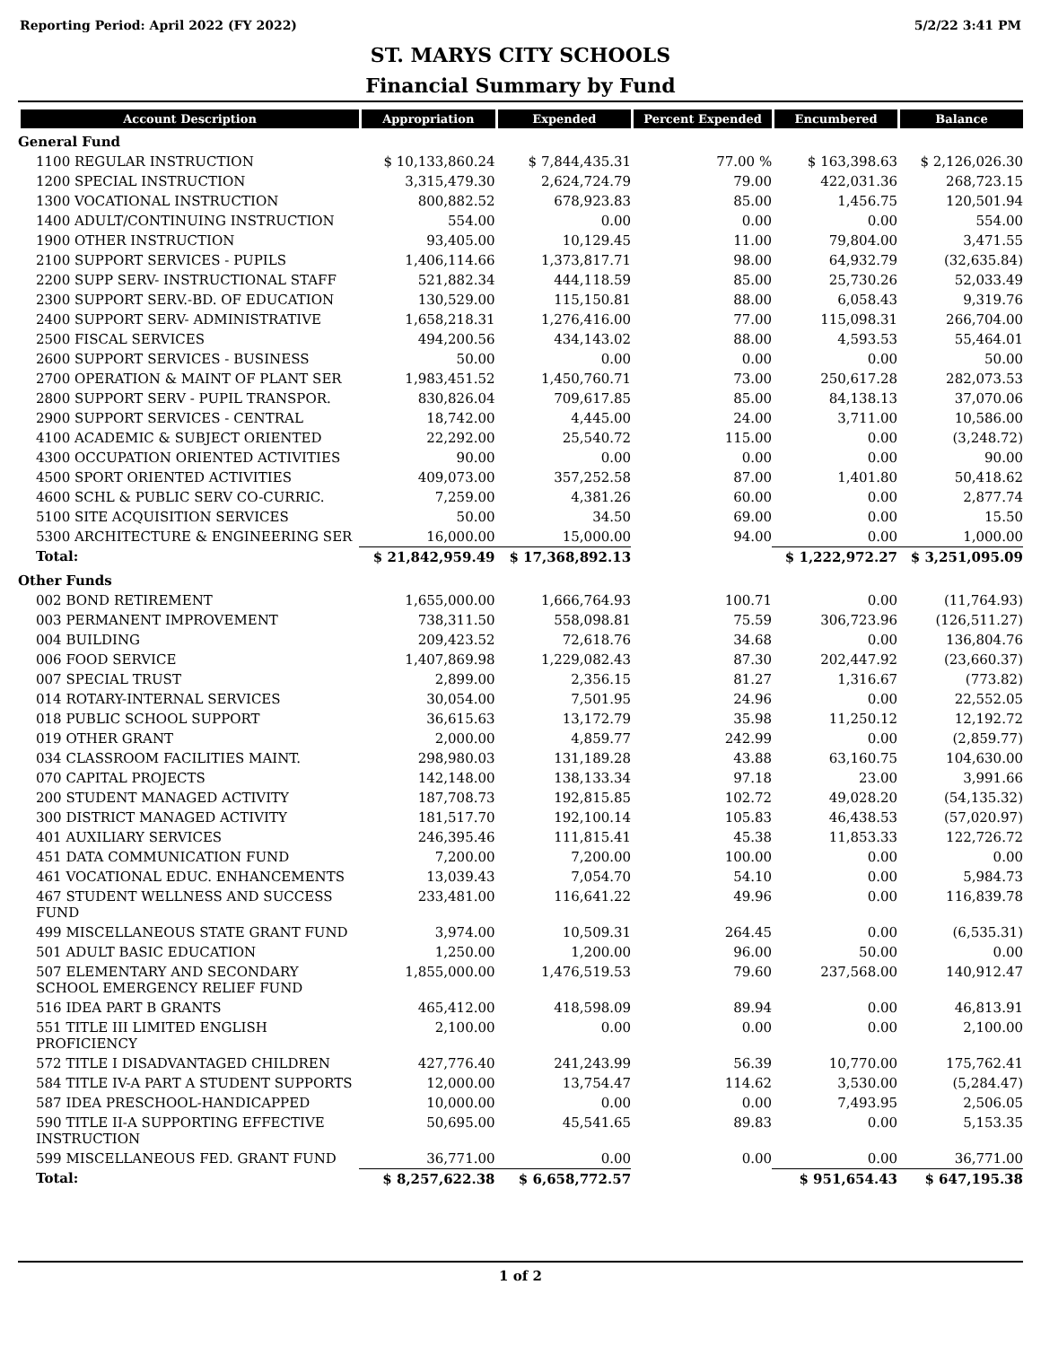Reporting Period: April 2022 (FY 2022) 5/2/22 3:41 PM
ST. MARYS CITY SCHOOLS
Financial Summary by Fund
| Account Description | Appropriation | Expended | Percent Expended | Encumbered | Balance |
| --- | --- | --- | --- | --- | --- |
| General Fund | | | | | |
| 1100 REGULAR INSTRUCTION | $ 10,133,860.24 | $ 7,844,435.31 | 77.00 % | $ 163,398.63 | $ 2,126,026.30 |
| 1200 SPECIAL INSTRUCTION | 3,315,479.30 | 2,624,724.79 | 79.00 | 422,031.36 | 268,723.15 |
| 1300 VOCATIONAL INSTRUCTION | 800,882.52 | 678,923.83 | 85.00 | 1,456.75 | 120,501.94 |
| 1400 ADULT/CONTINUING INSTRUCTION | 554.00 | 0.00 | 0.00 | 0.00 | 554.00 |
| 1900 OTHER INSTRUCTION | 93,405.00 | 10,129.45 | 11.00 | 79,804.00 | 3,471.55 |
| 2100 SUPPORT SERVICES - PUPILS | 1,406,114.66 | 1,373,817.71 | 98.00 | 64,932.79 | (32,635.84) |
| 2200 SUPP SERV- INSTRUCTIONAL STAFF | 521,882.34 | 444,118.59 | 85.00 | 25,730.26 | 52,033.49 |
| 2300 SUPPORT SERV.-BD. OF EDUCATION | 130,529.00 | 115,150.81 | 88.00 | 6,058.43 | 9,319.76 |
| 2400 SUPPORT SERV- ADMINISTRATIVE | 1,658,218.31 | 1,276,416.00 | 77.00 | 115,098.31 | 266,704.00 |
| 2500 FISCAL SERVICES | 494,200.56 | 434,143.02 | 88.00 | 4,593.53 | 55,464.01 |
| 2600 SUPPORT SERVICES - BUSINESS | 50.00 | 0.00 | 0.00 | 0.00 | 50.00 |
| 2700 OPERATION & MAINT OF PLANT SER | 1,983,451.52 | 1,450,760.71 | 73.00 | 250,617.28 | 282,073.53 |
| 2800 SUPPORT SERV - PUPIL TRANSPOR. | 830,826.04 | 709,617.85 | 85.00 | 84,138.13 | 37,070.06 |
| 2900 SUPPORT SERVICES - CENTRAL | 18,742.00 | 4,445.00 | 24.00 | 3,711.00 | 10,586.00 |
| 4100 ACADEMIC & SUBJECT ORIENTED | 22,292.00 | 25,540.72 | 115.00 | 0.00 | (3,248.72) |
| 4300 OCCUPATION ORIENTED ACTIVITIES | 90.00 | 0.00 | 0.00 | 0.00 | 90.00 |
| 4500 SPORT ORIENTED ACTIVITIES | 409,073.00 | 357,252.58 | 87.00 | 1,401.80 | 50,418.62 |
| 4600 SCHL & PUBLIC SERV CO-CURRIC. | 7,259.00 | 4,381.26 | 60.00 | 0.00 | 2,877.74 |
| 5100 SITE ACQUISITION SERVICES | 50.00 | 34.50 | 69.00 | 0.00 | 15.50 |
| 5300 ARCHITECTURE & ENGINEERING SER | 16,000.00 | 15,000.00 | 94.00 | 0.00 | 1,000.00 |
| Total: | $ 21,842,959.49 | $ 17,368,892.13 | | $ 1,222,972.27 | $ 3,251,095.09 |
| Other Funds | | | | | |
| 002 BOND RETIREMENT | 1,655,000.00 | 1,666,764.93 | 100.71 | 0.00 | (11,764.93) |
| 003 PERMANENT IMPROVEMENT | 738,311.50 | 558,098.81 | 75.59 | 306,723.96 | (126,511.27) |
| 004 BUILDING | 209,423.52 | 72,618.76 | 34.68 | 0.00 | 136,804.76 |
| 006 FOOD SERVICE | 1,407,869.98 | 1,229,082.43 | 87.30 | 202,447.92 | (23,660.37) |
| 007 SPECIAL TRUST | 2,899.00 | 2,356.15 | 81.27 | 1,316.67 | (773.82) |
| 014 ROTARY-INTERNAL SERVICES | 30,054.00 | 7,501.95 | 24.96 | 0.00 | 22,552.05 |
| 018 PUBLIC SCHOOL SUPPORT | 36,615.63 | 13,172.79 | 35.98 | 11,250.12 | 12,192.72 |
| 019 OTHER GRANT | 2,000.00 | 4,859.77 | 242.99 | 0.00 | (2,859.77) |
| 034 CLASSROOM FACILITIES MAINT. | 298,980.03 | 131,189.28 | 43.88 | 63,160.75 | 104,630.00 |
| 070 CAPITAL PROJECTS | 142,148.00 | 138,133.34 | 97.18 | 23.00 | 3,991.66 |
| 200 STUDENT MANAGED ACTIVITY | 187,708.73 | 192,815.85 | 102.72 | 49,028.20 | (54,135.32) |
| 300 DISTRICT MANAGED ACTIVITY | 181,517.70 | 192,100.14 | 105.83 | 46,438.53 | (57,020.97) |
| 401 AUXILIARY SERVICES | 246,395.46 | 111,815.41 | 45.38 | 11,853.33 | 122,726.72 |
| 451 DATA COMMUNICATION FUND | 7,200.00 | 7,200.00 | 100.00 | 0.00 | 0.00 |
| 461 VOCATIONAL EDUC. ENHANCEMENTS | 13,039.43 | 7,054.70 | 54.10 | 0.00 | 5,984.73 |
| 467 STUDENT WELLNESS AND SUCCESS FUND | 233,481.00 | 116,641.22 | 49.96 | 0.00 | 116,839.78 |
| 499 MISCELLANEOUS STATE GRANT FUND | 3,974.00 | 10,509.31 | 264.45 | 0.00 | (6,535.31) |
| 501 ADULT BASIC EDUCATION | 1,250.00 | 1,200.00 | 96.00 | 50.00 | 0.00 |
| 507 ELEMENTARY AND SECONDARY SCHOOL EMERGENCY RELIEF FUND | 1,855,000.00 | 1,476,519.53 | 79.60 | 237,568.00 | 140,912.47 |
| 516 IDEA PART B GRANTS | 465,412.00 | 418,598.09 | 89.94 | 0.00 | 46,813.91 |
| 551 TITLE III LIMITED ENGLISH PROFICIENCY | 2,100.00 | 0.00 | 0.00 | 0.00 | 2,100.00 |
| 572 TITLE I DISADVANTAGED CHILDREN | 427,776.40 | 241,243.99 | 56.39 | 10,770.00 | 175,762.41 |
| 584 TITLE IV-A PART A STUDENT SUPPORTS | 12,000.00 | 13,754.47 | 114.62 | 3,530.00 | (5,284.47) |
| 587 IDEA PRESCHOOL-HANDICAPPED | 10,000.00 | 0.00 | 0.00 | 7,493.95 | 2,506.05 |
| 590 TITLE II-A SUPPORTING EFFECTIVE INSTRUCTION | 50,695.00 | 45,541.65 | 89.83 | 0.00 | 5,153.35 |
| 599 MISCELLANEOUS FED. GRANT FUND | 36,771.00 | 0.00 | 0.00 | 0.00 | 36,771.00 |
| Total: | $ 8,257,622.38 | $ 6,658,772.57 | | $ 951,654.43 | $ 647,195.38 |
1 of 2